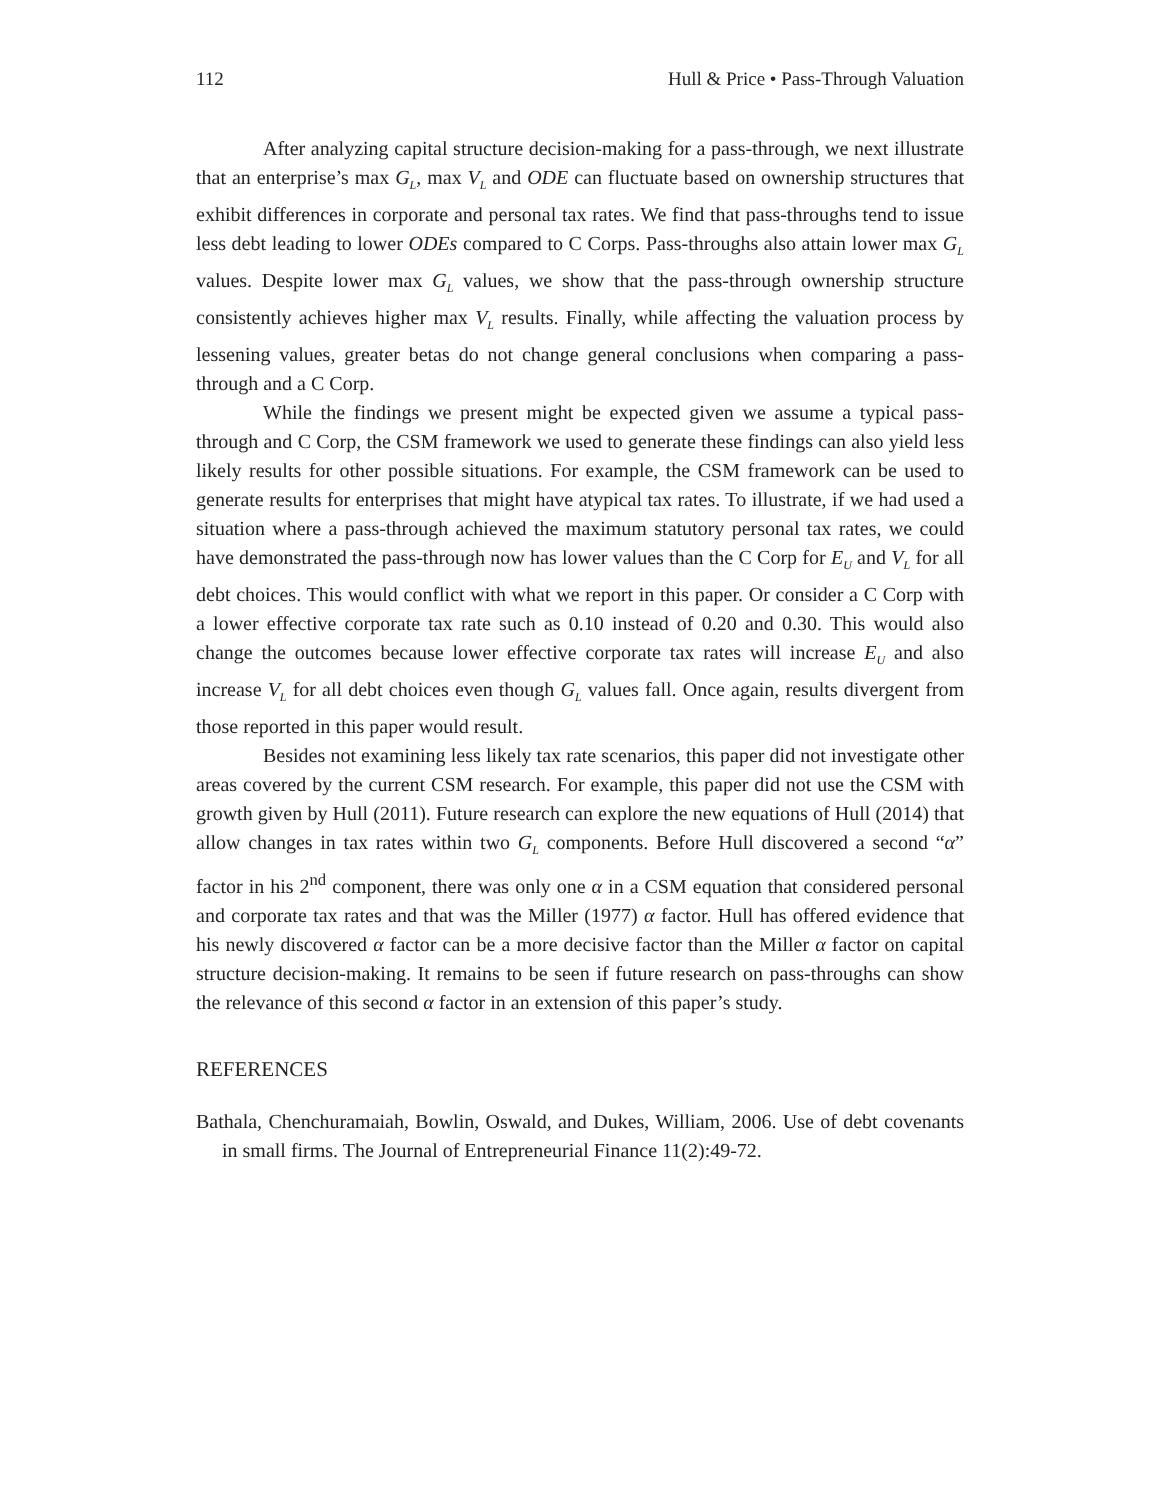112 Hull & Price • Pass-Through Valuation
After analyzing capital structure decision-making for a pass-through, we next illustrate that an enterprise’s max G<sub>L</sub>, max V<sub>L</sub> and ODE can fluctuate based on ownership structures that exhibit differences in corporate and personal tax rates. We find that pass-throughs tend to issue less debt leading to lower ODEs compared to C Corps. Pass-throughs also attain lower max G<sub>L</sub> values. Despite lower max G<sub>L</sub> values, we show that the pass-through ownership structure consistently achieves higher max V<sub>L</sub> results. Finally, while affecting the valuation process by lessening values, greater betas do not change general conclusions when comparing a pass-through and a C Corp.
While the findings we present might be expected given we assume a typical pass-through and C Corp, the CSM framework we used to generate these findings can also yield less likely results for other possible situations. For example, the CSM framework can be used to generate results for enterprises that might have atypical tax rates. To illustrate, if we had used a situation where a pass-through achieved the maximum statutory personal tax rates, we could have demonstrated the pass-through now has lower values than the C Corp for E<sub>U</sub> and V<sub>L</sub> for all debt choices. This would conflict with what we report in this paper. Or consider a C Corp with a lower effective corporate tax rate such as 0.10 instead of 0.20 and 0.30. This would also change the outcomes because lower effective corporate tax rates will increase E<sub>U</sub> and also increase V<sub>L</sub> for all debt choices even though G<sub>L</sub> values fall. Once again, results divergent from those reported in this paper would result.
Besides not examining less likely tax rate scenarios, this paper did not investigate other areas covered by the current CSM research. For example, this paper did not use the CSM with growth given by Hull (2011). Future research can explore the new equations of Hull (2014) that allow changes in tax rates within two G<sub>L</sub> components. Before Hull discovered a second “α” factor in his 2<sup>nd</sup> component, there was only one α in a CSM equation that considered personal and corporate tax rates and that was the Miller (1977) α factor. Hull has offered evidence that his newly discovered α factor can be a more decisive factor than the Miller α factor on capital structure decision-making. It remains to be seen if future research on pass-throughs can show the relevance of this second α factor in an extension of this paper’s study.
REFERENCES
Bathala, Chenchuramaiah, Bowlin, Oswald, and Dukes, William, 2006. Use of debt covenants in small firms. The Journal of Entrepreneurial Finance 11(2):49-72.